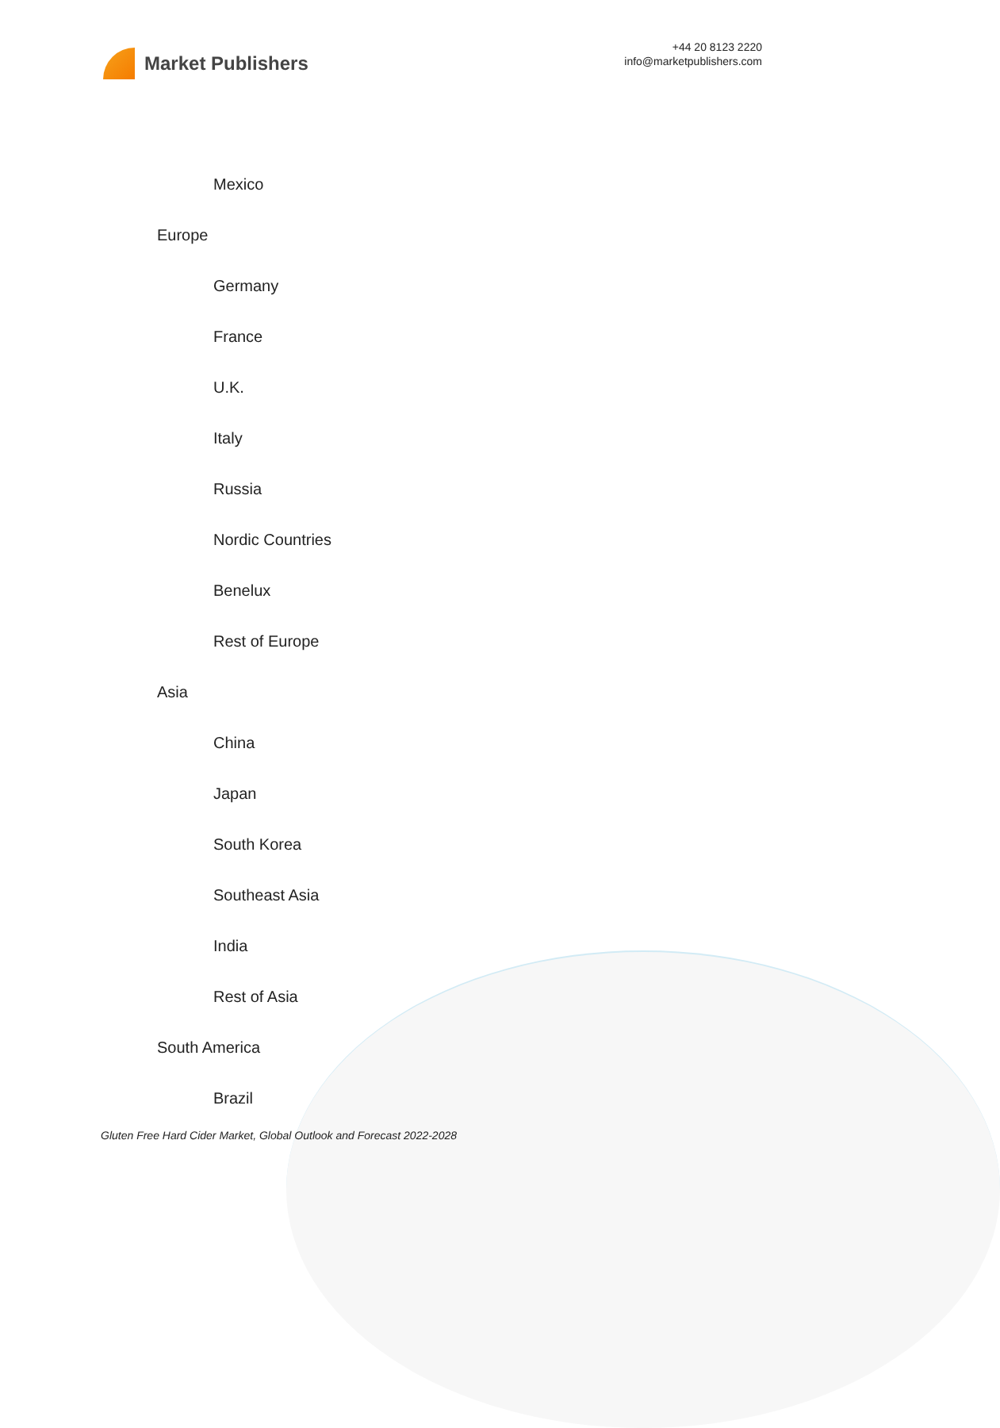Market Publishers
+44 20 8123 2220
info@marketpublishers.com
Mexico
Europe
Germany
France
U.K.
Italy
Russia
Nordic Countries
Benelux
Rest of Europe
Asia
China
Japan
South Korea
Southeast Asia
India
Rest of Asia
South America
Brazil
Gluten Free Hard Cider Market, Global Outlook and Forecast 2022-2028